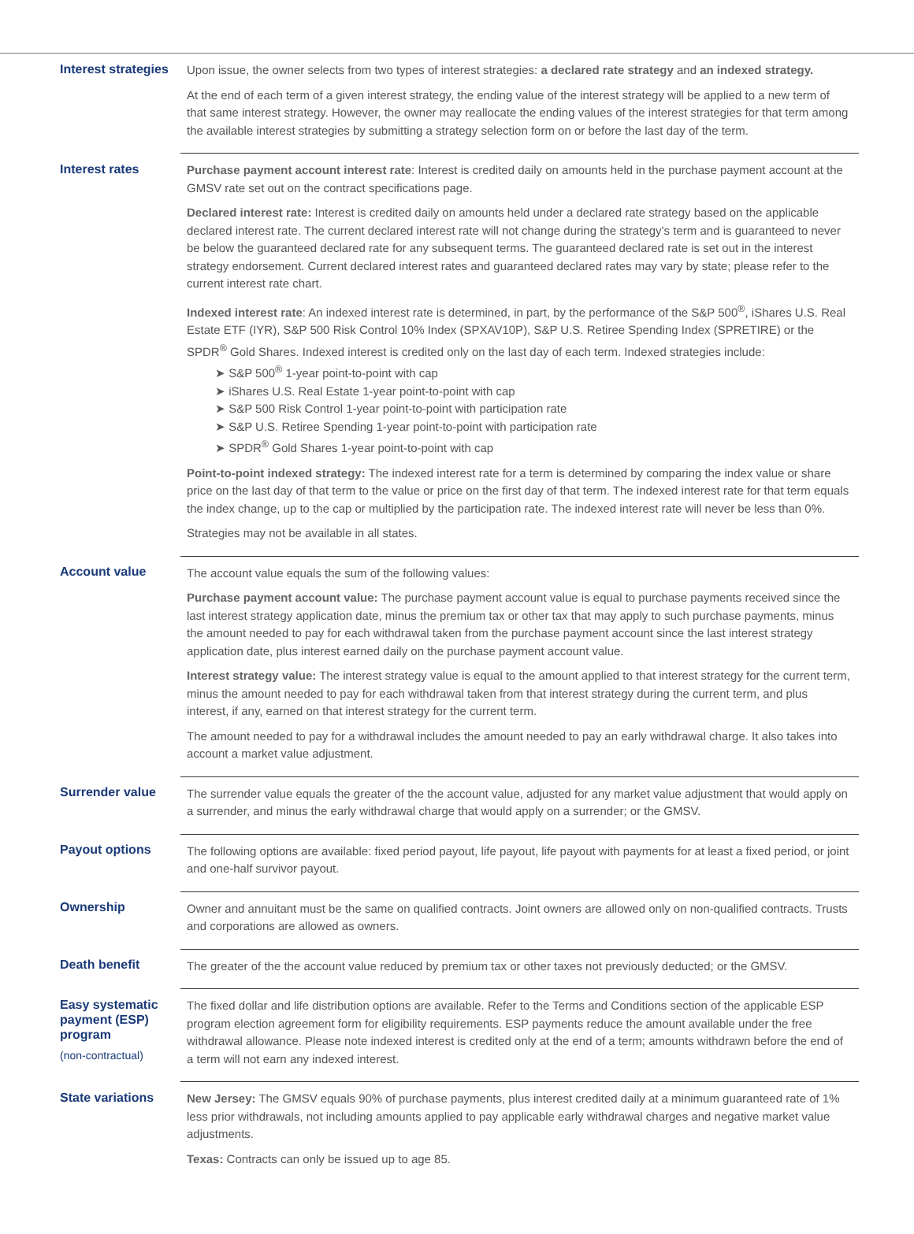| Interest strategies | Upon issue, the owner selects from two types of interest strategies: a declared rate strategy and an indexed strategy. At the end of each term of a given interest strategy, the ending value of the interest strategy will be applied to a new term of that same interest strategy. However, the owner may reallocate the ending values of the interest strategies for that term among the available interest strategies by submitting a strategy selection form on or before the last day of the term. |
| Interest rates | Purchase payment account interest rate : Interest is credited daily on amounts held in the purchase payment account at the GMSV rate set out on the contract specifications page. Declared interest rate: Interest is credited daily on amounts held under a declared rate strategy based on the applicable declared interest rate. The current declared interest rate will not change during the strategy’s term and is guaranteed to never be below the guaranteed declared rate for any subsequent terms. The guaranteed declared rate is set out in the interest strategy endorsement. Current declared interest rates and guaranteed declared rates may vary by state; please refer to the current interest rate chart. Indexed interest rate : An indexed interest rate is determined, in part, by the performance of the S&P 500<sup>®</sup>, iShares U.S. Real Estate ETF (IYR), S&P 500 Risk Control 10% Index (SPXAV10P), S&P U.S. Retiree Spending Index (SPRETIRE) or the SPDR<sup>®</sup> Gold Shares. Indexed interest is credited only on the last day of each term. Indexed strategies include: ➤ S&P 500<sup>®</sup> 1-year point-to-point with cap ➤ iShares U.S. Real Estate 1-year point-to-point with cap ➤ S&P 500 Risk Control 1-year point-to-point with participation rate ➤ S&P U.S. Retiree Spending 1-year point-to-point with participation rate ➤ SPDR<sup>®</sup> Gold Shares 1-year point-to-point with cap Point-to-point indexed strategy: The indexed interest rate for a term is determined by comparing the index value or share price on the last day of that term to the value or price on the first day of that term. The indexed interest rate for that term equals the index change, up to the cap or multiplied by the participation rate. The indexed interest rate will never be less than 0%. Strategies may not be available in all states. |
| Account value | The account value equals the sum of the following values: Purchase payment account value: The purchase payment account value is equal to purchase payments received since the last interest strategy application date, minus the premium tax or other tax that may apply to such purchase payments, minus the amount needed to pay for each withdrawal taken from the purchase payment account since the last interest strategy application date, plus interest earned daily on the purchase payment account value. Interest strategy value: The interest strategy value is equal to the amount applied to that interest strategy for the current term, minus the amount needed to pay for each withdrawal taken from that interest strategy during the current term, and plus interest, if any, earned on that interest strategy for the current term. The amount needed to pay for a withdrawal includes the amount needed to pay an early withdrawal charge. It also takes into account a market value adjustment. |
| Surrender value | The surrender value equals the greater of the the account value, adjusted for any market value adjustment that would apply on a surrender, and minus the early withdrawal charge that would apply on a surrender; or the GMSV. |
| Payout options | The following options are available: fixed period payout, life payout, life payout with payments for at least a fixed period, or joint and one-half survivor payout. |
| Ownership | Owner and annuitant must be the same on qualified contracts. Joint owners are allowed only on non-qualified contracts. Trusts and corporations are allowed as owners. |
| Death benefit | The greater of the the account value reduced by premium tax or other taxes not previously deducted; or the GMSV. |
| Easy systematic payment (ESP) program (non-contractual) | The fixed dollar and life distribution options are available. Refer to the Terms and Conditions section of the applicable ESP program election agreement form for eligibility requirements. ESP payments reduce the amount available under the free withdrawal allowance. Please note indexed interest is credited only at the end of a term; amounts withdrawn before the end of a term will not earn any indexed interest. |
| State variations | New Jersey: The GMSV equals 90% of purchase payments, plus interest credited daily at a minimum guaranteed rate of 1% less prior withdrawals, not including amounts applied to pay applicable early withdrawal charges and negative market value adjustments. Texas: Contracts can only be issued up to age 85. |